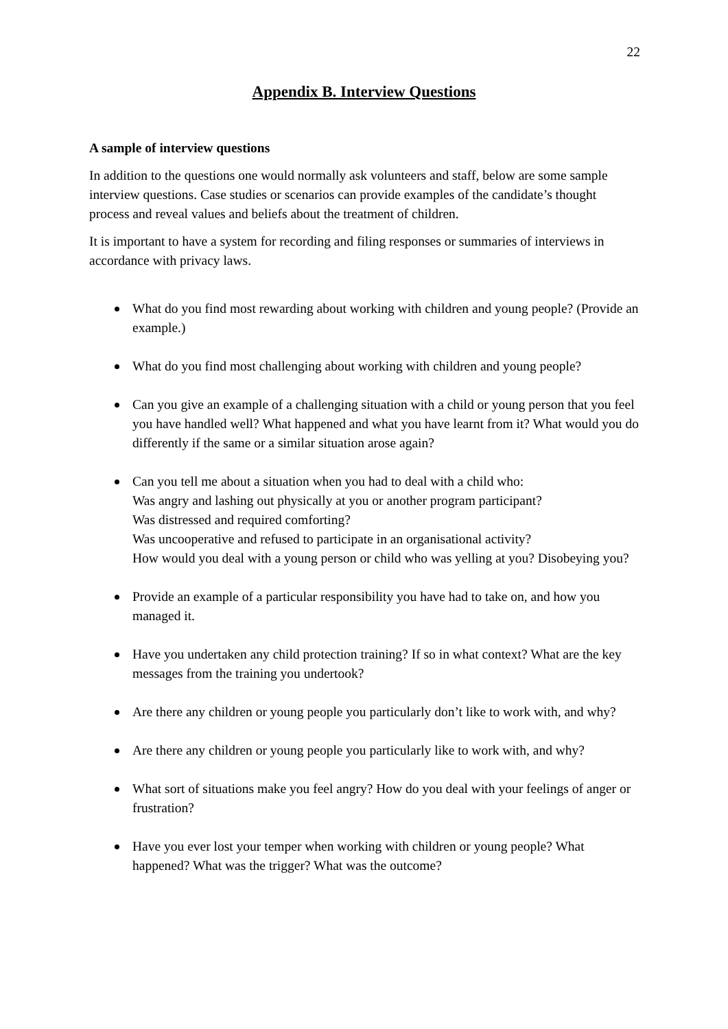22
Appendix B. Interview Questions
A sample of interview questions
In addition to the questions one would normally ask volunteers and staff, below are some sample interview questions. Case studies or scenarios can provide examples of the candidate’s thought process and reveal values and beliefs about the treatment of children.
It is important to have a system for recording and filing responses or summaries of interviews in accordance with privacy laws.
What do you find most rewarding about working with children and young people? (Provide an example.)
What do you find most challenging about working with children and young people?
Can you give an example of a challenging situation with a child or young person that you feel you have handled well? What happened and what you have learnt from it? What would you do differently if the same or a similar situation arose again?
Can you tell me about a situation when you had to deal with a child who:
Was angry and lashing out physically at you or another program participant?
Was distressed and required comforting?
Was uncooperative and refused to participate in an organisational activity?
How would you deal with a young person or child who was yelling at you? Disobeying you?
Provide an example of a particular responsibility you have had to take on, and how you managed it.
Have you undertaken any child protection training? If so in what context? What are the key messages from the training you undertook?
Are there any children or young people you particularly don’t like to work with, and why?
Are there any children or young people you particularly like to work with, and why?
What sort of situations make you feel angry? How do you deal with your feelings of anger or frustration?
Have you ever lost your temper when working with children or young people? What happened? What was the trigger? What was the outcome?